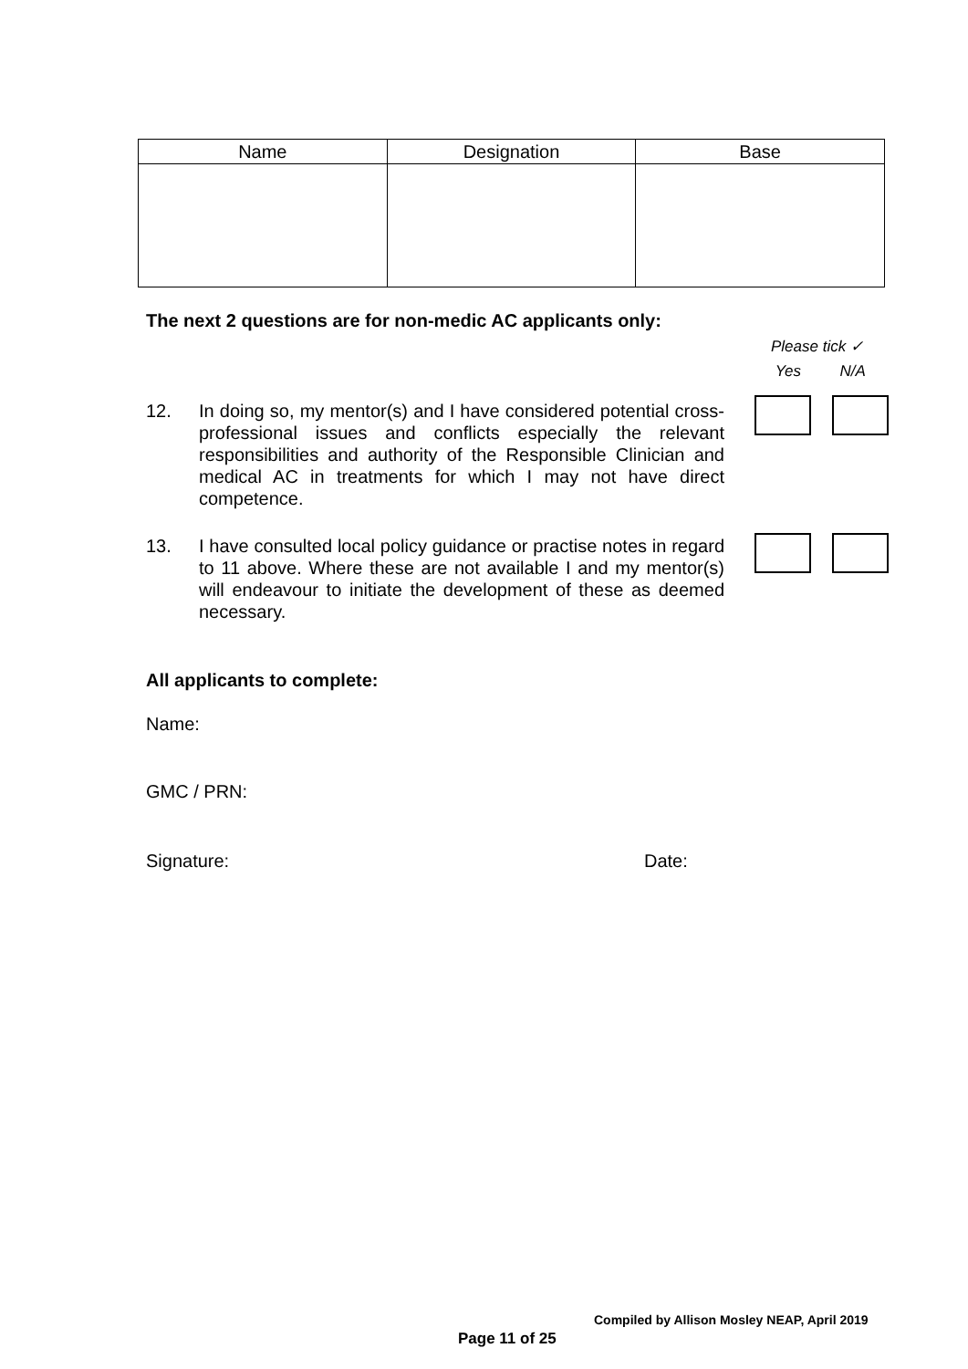| Name | Designation | Base |
| --- | --- | --- |
The next 2 questions are for non-medic AC applicants only:
Please tick ✓
Yes N/A
12. In doing so, my mentor(s) and I have considered potential cross-professional issues and conflicts especially the relevant responsibilities and authority of the Responsible Clinician and medical AC in treatments for which I may not have direct competence.
13. I have consulted local policy guidance or practise notes in regard to 11 above. Where these are not available I and my mentor(s) will endeavour to initiate the development of these as deemed necessary.
All applicants to complete:
Name:
GMC / PRN:
Signature: Date:
Compiled by Allison Mosley NEAP, April 2019
Page 11 of 25